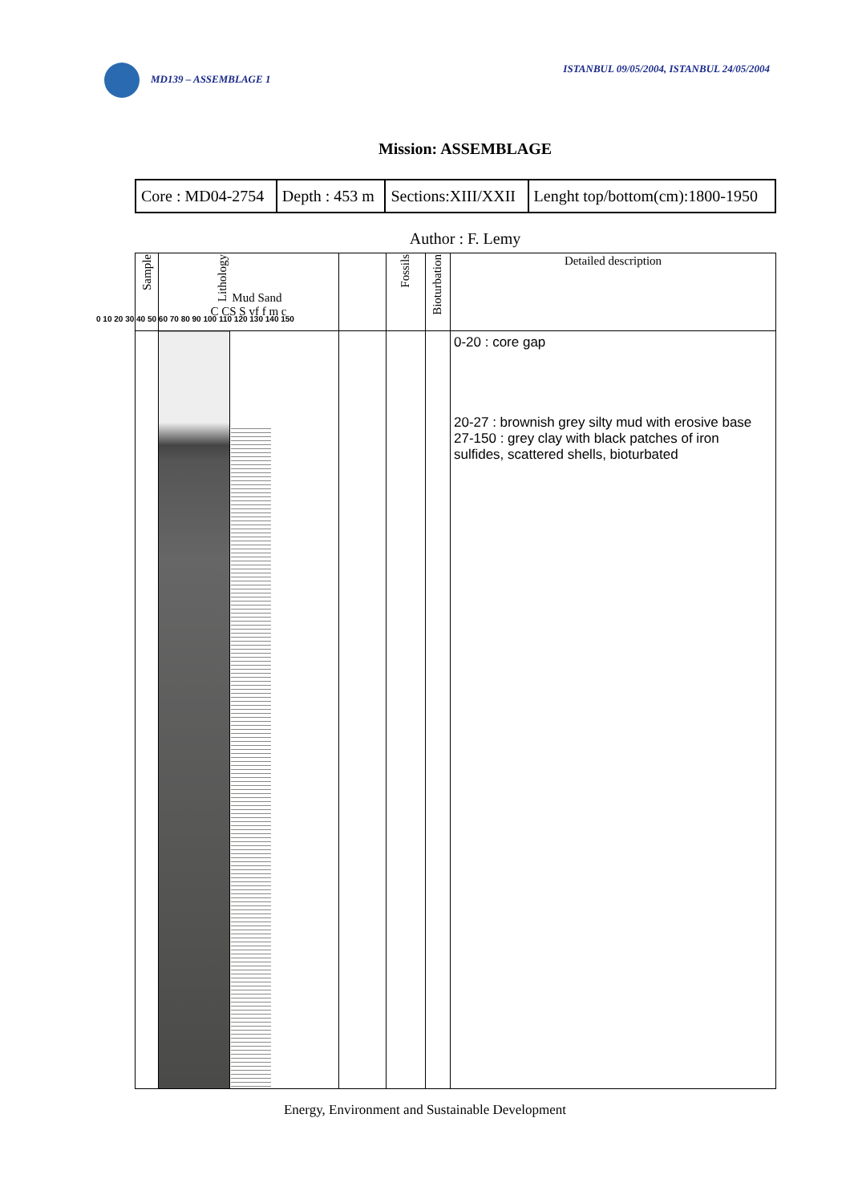MD139 – ASSEMBLAGE 1 ISTANBUL 09/05/2004, ISTANBUL 24/05/2004
Mission: ASSEMBLAGE
| Core : MD04-2754 | Depth : 453 m | Sections:XIII/XXII | Lenght top/bottom(cm):1800-1950 |
Author : F. Lemy
| Sample | Lithology Mud Sand C CS S vf f m c | | | Fossils | Bioturbation | Detailed description |
| --- | --- | --- | --- | --- | --- | --- |
| | | | | | | 0-20 : core gap 20-27 : brownish grey silty mud with erosive base 27-150 : grey clay with black patches of iron sulfides, scattered shells, bioturbated |
0 10 20 30 40 50 60 70 80 90 100 110 120 130 140 150
Energy, Environment and Sustainable Development